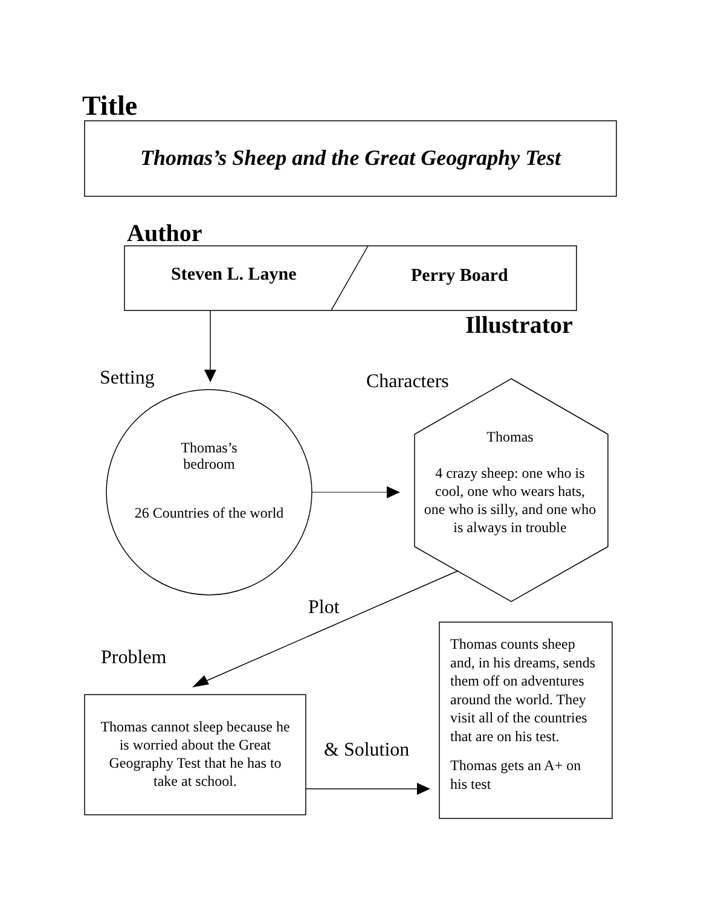Title
Thomas’s Sheep and the Great Geography Test
Author
Steven L. Layne Perry Board
Illustrator
Setting Characters
Thomas’s
bedroom
26 Countries of the world
Thomas
4 crazy sheep: one who is cool, one who wears hats, one who is silly, and one who is always in trouble
Plot
Problem
Thomas cannot sleep because he is worried about the Great Geography Test that he has to take at school.
& Solution
Thomas counts sheep and, in his dreams, sends them off on adventures around the world. They visit all of the countries that are on his test.
Thomas gets an A+ on his test